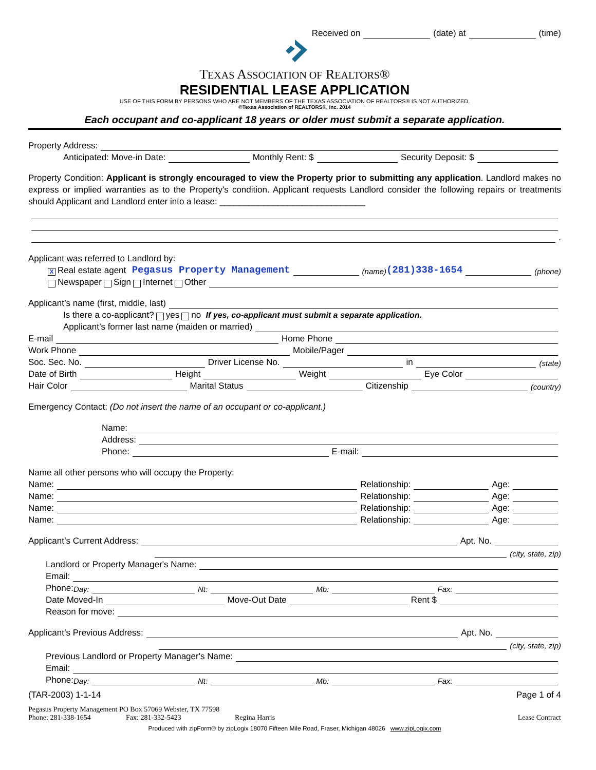Received on (date) at (time)
TEXAS ASSOCIATION OF REALTORS®
RESIDENTIAL LEASE APPLICATION
USE OF THIS FORM BY PERSONS WHO ARE NOT MEMBERS OF THE TEXAS ASSOCIATION OF REALTORS® IS NOT AUTHORIZED.
©Texas Association of REALTORS®, Inc. 2014
Each occupant and co-applicant 18 years or older must submit a separate application.
Property Address:
Anticipated: Move-in Date: Monthly Rent: $ Security Deposit: $
Property Condition: Applicant is strongly encouraged to view the Property prior to submitting any application. Landlord makes no express or implied warranties as to the Property's condition. Applicant requests Landlord consider the following repairs or treatments should Applicant and Landlord enter into a lease: ______________________________
.
Applicant was referred to Landlord by:
X Real estate agent Pegasus Property Management (name) (281)338-1654 (phone)
Newspaper Sign Internet Other
Applicant’s name (first, middle, last)
Is there a co-applicant? yes no If yes, co-applicant must submit a separate application.
Applicant’s former last name (maiden or married)
E-mail Home Phone
Work Phone Mobile/Pager
Soc. Sec. No. Driver License No. in (state)
Date of Birth Height Weight Eye Color
Hair Color Marital Status Citizenship (country)
Emergency Contact: (Do not insert the name of an occupant or co-applicant.)
Name:
Address:
Phone: E-mail:
Name all other persons who will occupy the Property:
Name: Relationship: Age:
Name: Relationship: Age:
Name: Relationship: Age:
Name: Relationship: Age:
Applicant’s Current Address: Apt. No.
(city, state, zip)
Landlord or Property Manager's Name:
Email:
Phone: Day: Nt: Mb: Fax:
Date Moved-In Move-Out Date Rent $
Reason for move:
Applicant’s Previous Address: Apt. No.
(city, state, zip)
Previous Landlord or Property Manager's Name:
Email:
Phone: Day: Nt: Mb: Fax:
(TAR-2003) 1-1-14 Page 1 of 4
Pegasus Property Management PO Box 57069 Webster, TX 77598
Phone: 281-338-1654 Fax: 281-332-5423 Regina Harris Lease Contract
Produced with zipForm® by zipLogix 18070 Fifteen Mile Road, Fraser, Michigan 48026 www.zipLogix.com